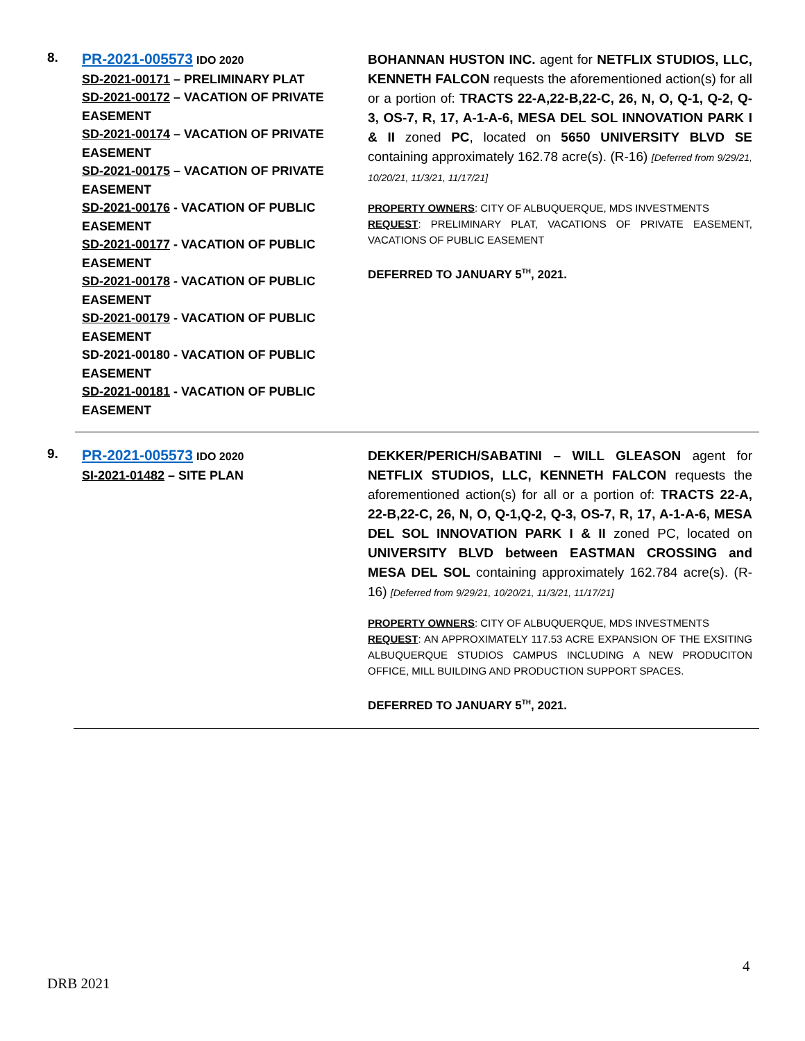8.
PR-2021-005573 IDO 2020
SD-2021-00171 – PRELIMINARY PLAT
SD-2021-00172 – VACATION OF PRIVATE EASEMENT
SD-2021-00174 – VACATION OF PRIVATE EASEMENT
SD-2021-00175 – VACATION OF PRIVATE EASEMENT
SD-2021-00176 - VACATION OF PUBLIC EASEMENT
SD-2021-00177 - VACATION OF PUBLIC EASEMENT
SD-2021-00178 - VACATION OF PUBLIC EASEMENT
SD-2021-00179 - VACATION OF PUBLIC EASEMENT
SD-2021-00180 - VACATION OF PUBLIC EASEMENT
SD-2021-00181 - VACATION OF PUBLIC EASEMENT
BOHANNAN HUSTON INC. agent for NETFLIX STUDIOS, LLC, KENNETH FALCON requests the aforementioned action(s) for all or a portion of: TRACTS 22-A,22-B,22-C, 26, N, O, Q-1, Q-2, Q-3, OS-7, R, 17, A-1-A-6, MESA DEL SOL INNOVATION PARK I & II zoned PC, located on 5650 UNIVERSITY BLVD SE containing approximately 162.78 acre(s). (R-16) [Deferred from 9/29/21, 10/20/21, 11/3/21, 11/17/21]
PROPERTY OWNERS: CITY OF ALBUQUERQUE, MDS INVESTMENTS
REQUEST: PRELIMINARY PLAT, VACATIONS OF PRIVATE EASEMENT, VACATIONS OF PUBLIC EASEMENT
DEFERRED TO JANUARY 5<sup>TH</sup>, 2021.
9.
PR-2021-005573 IDO 2020
SI-2021-01482 – SITE PLAN
DEKKER/PERICH/SABATINI – WILL GLEASON agent for NETFLIX STUDIOS, LLC, KENNETH FALCON requests the aforementioned action(s) for all or a portion of: TRACTS 22-A, 22-B,22-C, 26, N, O, Q-1,Q-2, Q-3, OS-7, R, 17, A-1-A-6, MESA DEL SOL INNOVATION PARK I & II zoned PC, located on UNIVERSITY BLVD between EASTMAN CROSSING and MESA DEL SOL containing approximately 162.784 acre(s). (R-16) [Deferred from 9/29/21, 10/20/21, 11/3/21, 11/17/21]
PROPERTY OWNERS: CITY OF ALBUQUERQUE, MDS INVESTMENTS
REQUEST: AN APPROXIMATELY 117.53 ACRE EXPANSION OF THE EXSITING ALBUQUERQUE STUDIOS CAMPUS INCLUDING A NEW PRODUCITON OFFICE, MILL BUILDING AND PRODUCTION SUPPORT SPACES.
DEFERRED TO JANUARY 5<sup>TH</sup>, 2021.
4
DRB 2021